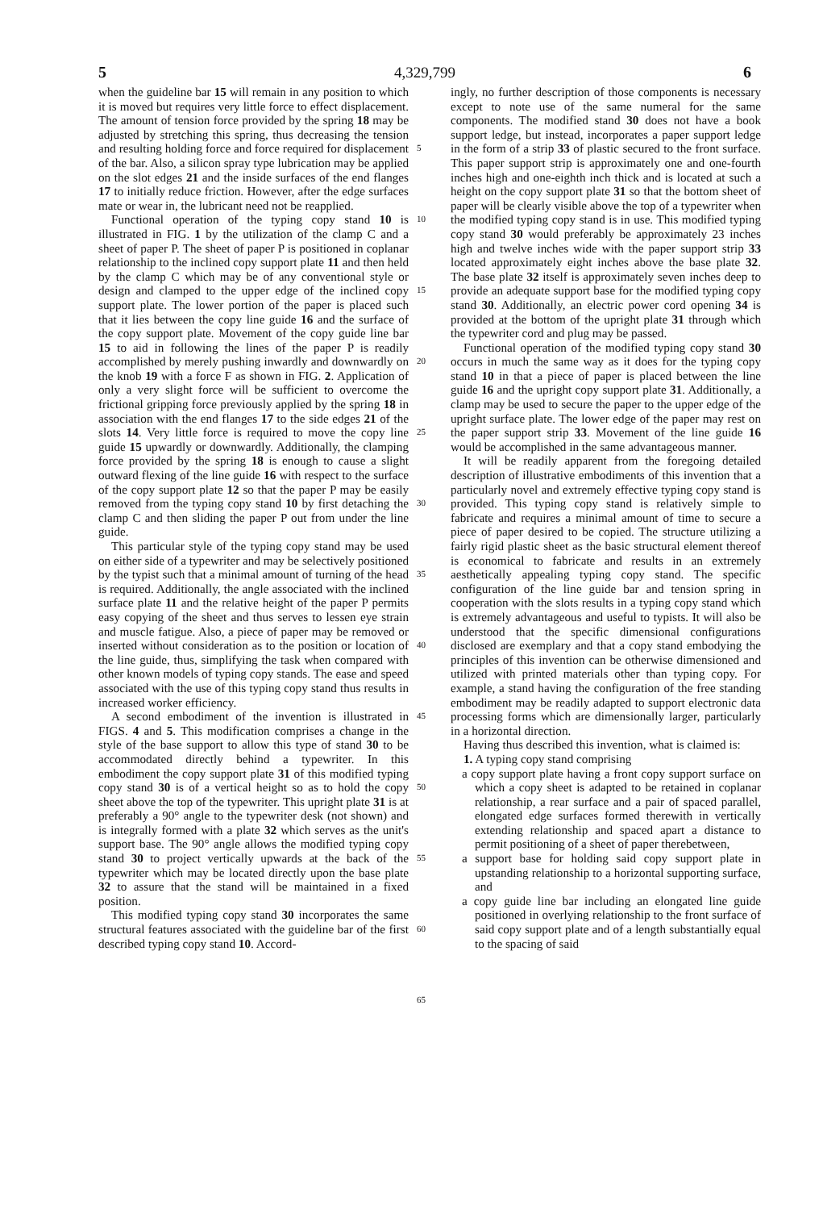5 4,329,799 6
when the guideline bar 15 will remain in any position to which it is moved but requires very little force to effect displacement. The amount of tension force provided by the spring 18 may be adjusted by stretching this spring, thus decreasing the tension and resulting holding force and force required for displacement of the bar. Also, a silicon spray type lubrication may be applied on the slot edges 21 and the inside surfaces of the end flanges 17 to initially reduce friction. However, after the edge surfaces mate or wear in, the lubricant need not be reapplied.
Functional operation of the typing copy stand 10 is illustrated in FIG. 1 by the utilization of the clamp C and a sheet of paper P. The sheet of paper P is positioned in coplanar relationship to the inclined copy support plate 11 and then held by the clamp C which may be of any conventional style or design and clamped to the upper edge of the inclined copy support plate. The lower portion of the paper is placed such that it lies between the copy line guide 16 and the surface of the copy support plate. Movement of the copy guide line bar 15 to aid in following the lines of the paper P is readily accomplished by merely pushing inwardly and downwardly on the knob 19 with a force F as shown in FIG. 2. Application of only a very slight force will be sufficient to overcome the frictional gripping force previously applied by the spring 18 in association with the end flanges 17 to the side edges 21 of the slots 14. Very little force is required to move the copy line guide 15 upwardly or downwardly. Additionally, the clamping force provided by the spring 18 is enough to cause a slight outward flexing of the line guide 16 with respect to the surface of the copy support plate 12 so that the paper P may be easily removed from the typing copy stand 10 by first detaching the clamp C and then sliding the paper P out from under the line guide.
This particular style of the typing copy stand may be used on either side of a typewriter and may be selectively positioned by the typist such that a minimal amount of turning of the head is required. Additionally, the angle associated with the inclined surface plate 11 and the relative height of the paper P permits easy copying of the sheet and thus serves to lessen eye strain and muscle fatigue. Also, a piece of paper may be removed or inserted without consideration as to the position or location of the line guide, thus, simplifying the task when compared with other known models of typing copy stands. The ease and speed associated with the use of this typing copy stand thus results in increased worker efficiency.
A second embodiment of the invention is illustrated in FIGS. 4 and 5. This modification comprises a change in the style of the base support to allow this type of stand 30 to be accommodated directly behind a typewriter. In this embodiment the copy support plate 31 of this modified typing copy stand 30 is of a vertical height so as to hold the copy sheet above the top of the typewriter. This upright plate 31 is at preferably a 90° angle to the typewriter desk (not shown) and is integrally formed with a plate 32 which serves as the unit's support base. The 90° angle allows the modified typing copy stand 30 to project vertically upwards at the back of the typewriter which may be located directly upon the base plate 32 to assure that the stand will be maintained in a fixed position.
This modified typing copy stand 30 incorporates the same structural features associated with the guideline bar of the first described typing copy stand 10. Accord-
5
10
15
20
25
30
35
40
45
50
55
60
65
ingly, no further description of those components is necessary except to note use of the same numeral for the same components. The modified stand 30 does not have a book support ledge, but instead, incorporates a paper support ledge in the form of a strip 33 of plastic secured to the front surface. This paper support strip is approximately one and one-fourth inches high and one-eighth inch thick and is located at such a height on the copy support plate 31 so that the bottom sheet of paper will be clearly visible above the top of a typewriter when the modified typing copy stand is in use. This modified typing copy stand 30 would preferably be approximately 23 inches high and twelve inches wide with the paper support strip 33 located approximately eight inches above the base plate 32. The base plate 32 itself is approximately seven inches deep to provide an adequate support base for the modified typing copy stand 30. Additionally, an electric power cord opening 34 is provided at the bottom of the upright plate 31 through which the typewriter cord and plug may be passed.
Functional operation of the modified typing copy stand 30 occurs in much the same way as it does for the typing copy stand 10 in that a piece of paper is placed between the line guide 16 and the upright copy support plate 31. Additionally, a clamp may be used to secure the paper to the upper edge of the upright surface plate. The lower edge of the paper may rest on the paper support strip 33. Movement of the line guide 16 would be accomplished in the same advantageous manner.
It will be readily apparent from the foregoing detailed description of illustrative embodiments of this invention that a particularly novel and extremely effective typing copy stand is provided. This typing copy stand is relatively simple to fabricate and requires a minimal amount of time to secure a piece of paper desired to be copied. The structure utilizing a fairly rigid plastic sheet as the basic structural element thereof is economical to fabricate and results in an extremely aesthetically appealing typing copy stand. The specific configuration of the line guide bar and tension spring in cooperation with the slots results in a typing copy stand which is extremely advantageous and useful to typists. It will also be understood that the specific dimensional configurations disclosed are exemplary and that a copy stand embodying the principles of this invention can be otherwise dimensioned and utilized with printed materials other than typing copy. For example, a stand having the configuration of the free standing embodiment may be readily adapted to support electronic data processing forms which are dimensionally larger, particularly in a horizontal direction.
Having thus described this invention, what is claimed is:
1. A typing copy stand comprising
a copy support plate having a front copy support surface on which a copy sheet is adapted to be retained in coplanar relationship, a rear surface and a pair of spaced parallel, elongated edge surfaces formed therewith in vertically extending relationship and spaced apart a distance to permit positioning of a sheet of paper therebetween,
a support base for holding said copy support plate in upstanding relationship to a horizontal supporting surface, and
a copy guide line bar including an elongated line guide positioned in overlying relationship to the front surface of said copy support plate and of a length substantially equal to the spacing of said